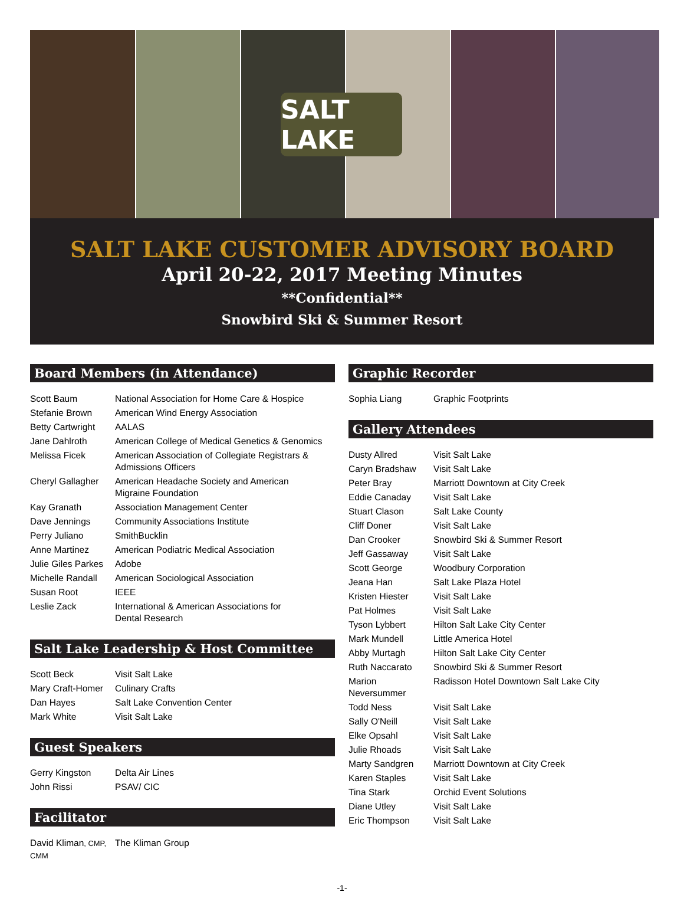SALT LAKE
SALT LAKE CUSTOMER ADVISORY BOARD
April 20-22, 2017 Meeting Minutes
**Confidential**
Snowbird Ski & Summer Resort
Board Members (in Attendance)
| Scott Baum | National Association for Home Care & Hospice |
| Stefanie Brown | American Wind Energy Association |
| Betty Cartwright | AALAS |
| Jane Dahlroth | American College of Medical Genetics & Genomics |
| Melissa Ficek | American Association of Collegiate Registrars & Admissions Officers |
| Cheryl Gallagher | American Headache Society and American Migraine Foundation |
| Kay Granath | Association Management Center |
| Dave Jennings | Community Associations Institute |
| Perry Juliano | SmithBucklin |
| Anne Martinez | American Podiatric Medical Association |
| Julie Giles Parkes | Adobe |
| Michelle Randall | American Sociological Association |
| Susan Root | IEEE |
| Leslie Zack | International & American Associations for Dental Research |
Salt Lake Leadership & Host Committee
| Scott Beck | Visit Salt Lake |
| Mary Craft-Homer | Culinary Crafts |
| Dan Hayes | Salt Lake Convention Center |
| Mark White | Visit Salt Lake |
Guest Speakers
| Gerry Kingston | Delta Air Lines |
| John Rissi | PSAV/ CIC |
Facilitator
| David Kliman , CMP, CMM | The Kliman Group |
Graphic Recorder
| Sophia Liang | Graphic Footprints |
Gallery Attendees
| Dusty Allred | Visit Salt Lake |
| Caryn Bradshaw | Visit Salt Lake |
| Peter Bray | Marriott Downtown at City Creek |
| Eddie Canaday | Visit Salt Lake |
| Stuart Clason | Salt Lake County |
| Cliff Doner | Visit Salt Lake |
| Dan Crooker | Snowbird Ski & Summer Resort |
| Jeff Gassaway | Visit Salt Lake |
| Scott George | Woodbury Corporation |
| Jeana Han | Salt Lake Plaza Hotel |
| Kristen Hiester | Visit Salt Lake |
| Pat Holmes | Visit Salt Lake |
| Tyson Lybbert | Hilton Salt Lake City Center |
| Mark Mundell | Little America Hotel |
| Abby Murtagh | Hilton Salt Lake City Center |
| Ruth Naccarato | Snowbird Ski & Summer Resort |
| Marion Neversummer | Radisson Hotel Downtown Salt Lake City |
| Todd Ness | Visit Salt Lake |
| Sally O'Neill | Visit Salt Lake |
| Elke Opsahl | Visit Salt Lake |
| Julie Rhoads | Visit Salt Lake |
| Marty Sandgren | Marriott Downtown at City Creek |
| Karen Staples | Visit Salt Lake |
| Tina Stark | Orchid Event Solutions |
| Diane Utley | Visit Salt Lake |
| Eric Thompson | Visit Salt Lake |
-1-